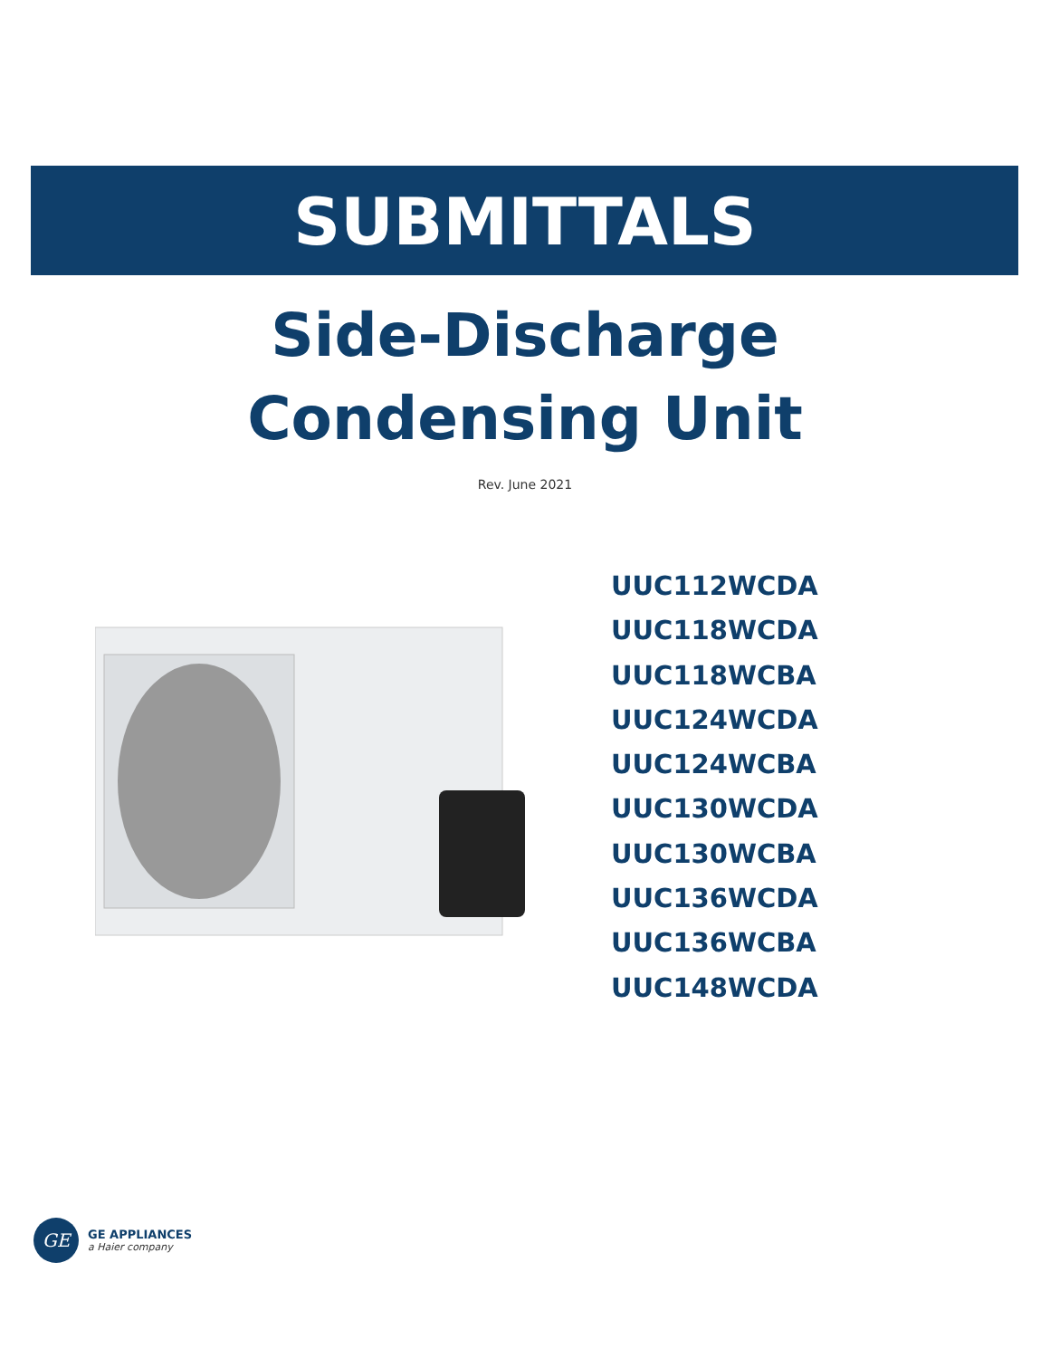SUBMITTALS
Side-Discharge
Condensing Unit
Rev. June 2021
UUC112WCDA
UUC118WCDA
UUC118WCBA
UUC124WCDA
UUC124WCBA
UUC130WCDA
UUC130WCBA
UUC136WCDA
UUC136WCBA
UUC148WCDA
GE
GE APPLIANCES
a Haier company